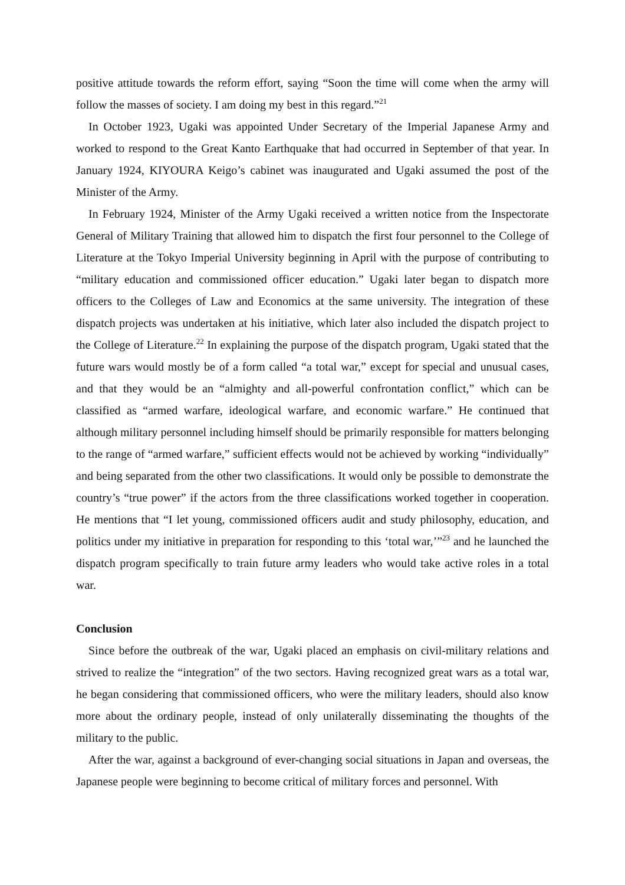positive attitude towards the reform effort, saying “Soon the time will come when the army will follow the masses of society. I am doing my best in this regard.”<sup>21</sup>
In October 1923, Ugaki was appointed Under Secretary of the Imperial Japanese Army and worked to respond to the Great Kanto Earthquake that had occurred in September of that year. In January 1924, KIYOURA Keigo’s cabinet was inaugurated and Ugaki assumed the post of the Minister of the Army.
In February 1924, Minister of the Army Ugaki received a written notice from the Inspectorate General of Military Training that allowed him to dispatch the first four personnel to the College of Literature at the Tokyo Imperial University beginning in April with the purpose of contributing to “military education and commissioned officer education.” Ugaki later began to dispatch more officers to the Colleges of Law and Economics at the same university. The integration of these dispatch projects was undertaken at his initiative, which later also included the dispatch project to the College of Literature.<sup>22</sup> In explaining the purpose of the dispatch program, Ugaki stated that the future wars would mostly be of a form called “a total war,” except for special and unusual cases, and that they would be an “almighty and all-powerful confrontation conflict,” which can be classified as “armed warfare, ideological warfare, and economic warfare.” He continued that although military personnel including himself should be primarily responsible for matters belonging to the range of “armed warfare,” sufficient effects would not be achieved by working “individually” and being separated from the other two classifications. It would only be possible to demonstrate the country’s “true power” if the actors from the three classifications worked together in cooperation. He mentions that “I let young, commissioned officers audit and study philosophy, education, and politics under my initiative in preparation for responding to this ‘total war,’”<sup>23</sup> and he launched the dispatch program specifically to train future army leaders who would take active roles in a total war.
Conclusion
Since before the outbreak of the war, Ugaki placed an emphasis on civil-military relations and strived to realize the “integration” of the two sectors. Having recognized great wars as a total war, he began considering that commissioned officers, who were the military leaders, should also know more about the ordinary people, instead of only unilaterally disseminating the thoughts of the military to the public.
After the war, against a background of ever-changing social situations in Japan and overseas, the Japanese people were beginning to become critical of military forces and personnel. With